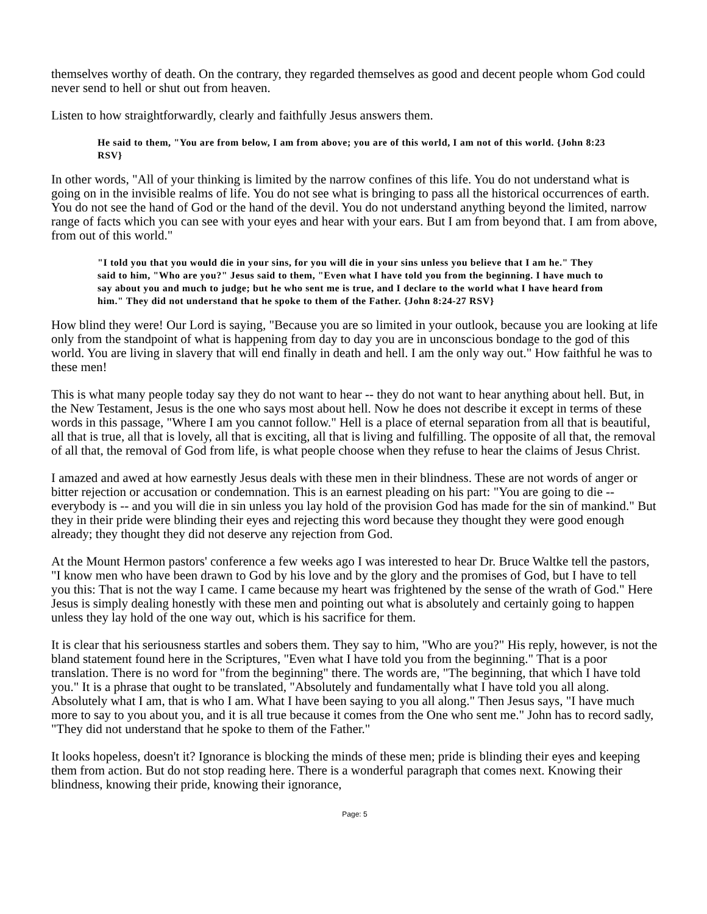themselves worthy of death. On the contrary, they regarded themselves as good and decent people whom God could never send to hell or shut out from heaven.
Listen to how straightforwardly, clearly and faithfully Jesus answers them.
He said to them, "You are from below, I am from above; you are of this world, I am not of this world. {John 8:23 RSV}
In other words, "All of your thinking is limited by the narrow confines of this life. You do not understand what is going on in the invisible realms of life. You do not see what is bringing to pass all the historical occurrences of earth. You do not see the hand of God or the hand of the devil. You do not understand anything beyond the limited, narrow range of facts which you can see with your eyes and hear with your ears. But I am from beyond that. I am from above, from out of this world."
"I told you that you would die in your sins, for you will die in your sins unless you believe that I am he." They said to him, "Who are you?" Jesus said to them, "Even what I have told you from the beginning. I have much to say about you and much to judge; but he who sent me is true, and I declare to the world what I have heard from him." They did not understand that he spoke to them of the Father. {John 8:24-27 RSV}
How blind they were! Our Lord is saying, "Because you are so limited in your outlook, because you are looking at life only from the standpoint of what is happening from day to day you are in unconscious bondage to the god of this world. You are living in slavery that will end finally in death and hell. I am the only way out." How faithful he was to these men!
This is what many people today say they do not want to hear -- they do not want to hear anything about hell. But, in the New Testament, Jesus is the one who says most about hell. Now he does not describe it except in terms of these words in this passage, "Where I am you cannot follow." Hell is a place of eternal separation from all that is beautiful, all that is true, all that is lovely, all that is exciting, all that is living and fulfilling. The opposite of all that, the removal of all that, the removal of God from life, is what people choose when they refuse to hear the claims of Jesus Christ.
I amazed and awed at how earnestly Jesus deals with these men in their blindness. These are not words of anger or bitter rejection or accusation or condemnation. This is an earnest pleading on his part: "You are going to die -- everybody is -- and you will die in sin unless you lay hold of the provision God has made for the sin of mankind." But they in their pride were blinding their eyes and rejecting this word because they thought they were good enough already; they thought they did not deserve any rejection from God.
At the Mount Hermon pastors' conference a few weeks ago I was interested to hear Dr. Bruce Waltke tell the pastors, "I know men who have been drawn to God by his love and by the glory and the promises of God, but I have to tell you this: That is not the way I came. I came because my heart was frightened by the sense of the wrath of God." Here Jesus is simply dealing honestly with these men and pointing out what is absolutely and certainly going to happen unless they lay hold of the one way out, which is his sacrifice for them.
It is clear that his seriousness startles and sobers them. They say to him, "Who are you?" His reply, however, is not the bland statement found here in the Scriptures, "Even what I have told you from the beginning." That is a poor translation. There is no word for "from the beginning" there. The words are, "The beginning, that which I have told you." It is a phrase that ought to be translated, "Absolutely and fundamentally what I have told you all along. Absolutely what I am, that is who I am. What I have been saying to you all along." Then Jesus says, "I have much more to say to you about you, and it is all true because it comes from the One who sent me." John has to record sadly, "They did not understand that he spoke to them of the Father."
It looks hopeless, doesn't it? Ignorance is blocking the minds of these men; pride is blinding their eyes and keeping them from action. But do not stop reading here. There is a wonderful paragraph that comes next. Knowing their blindness, knowing their pride, knowing their ignorance,
Page: 5